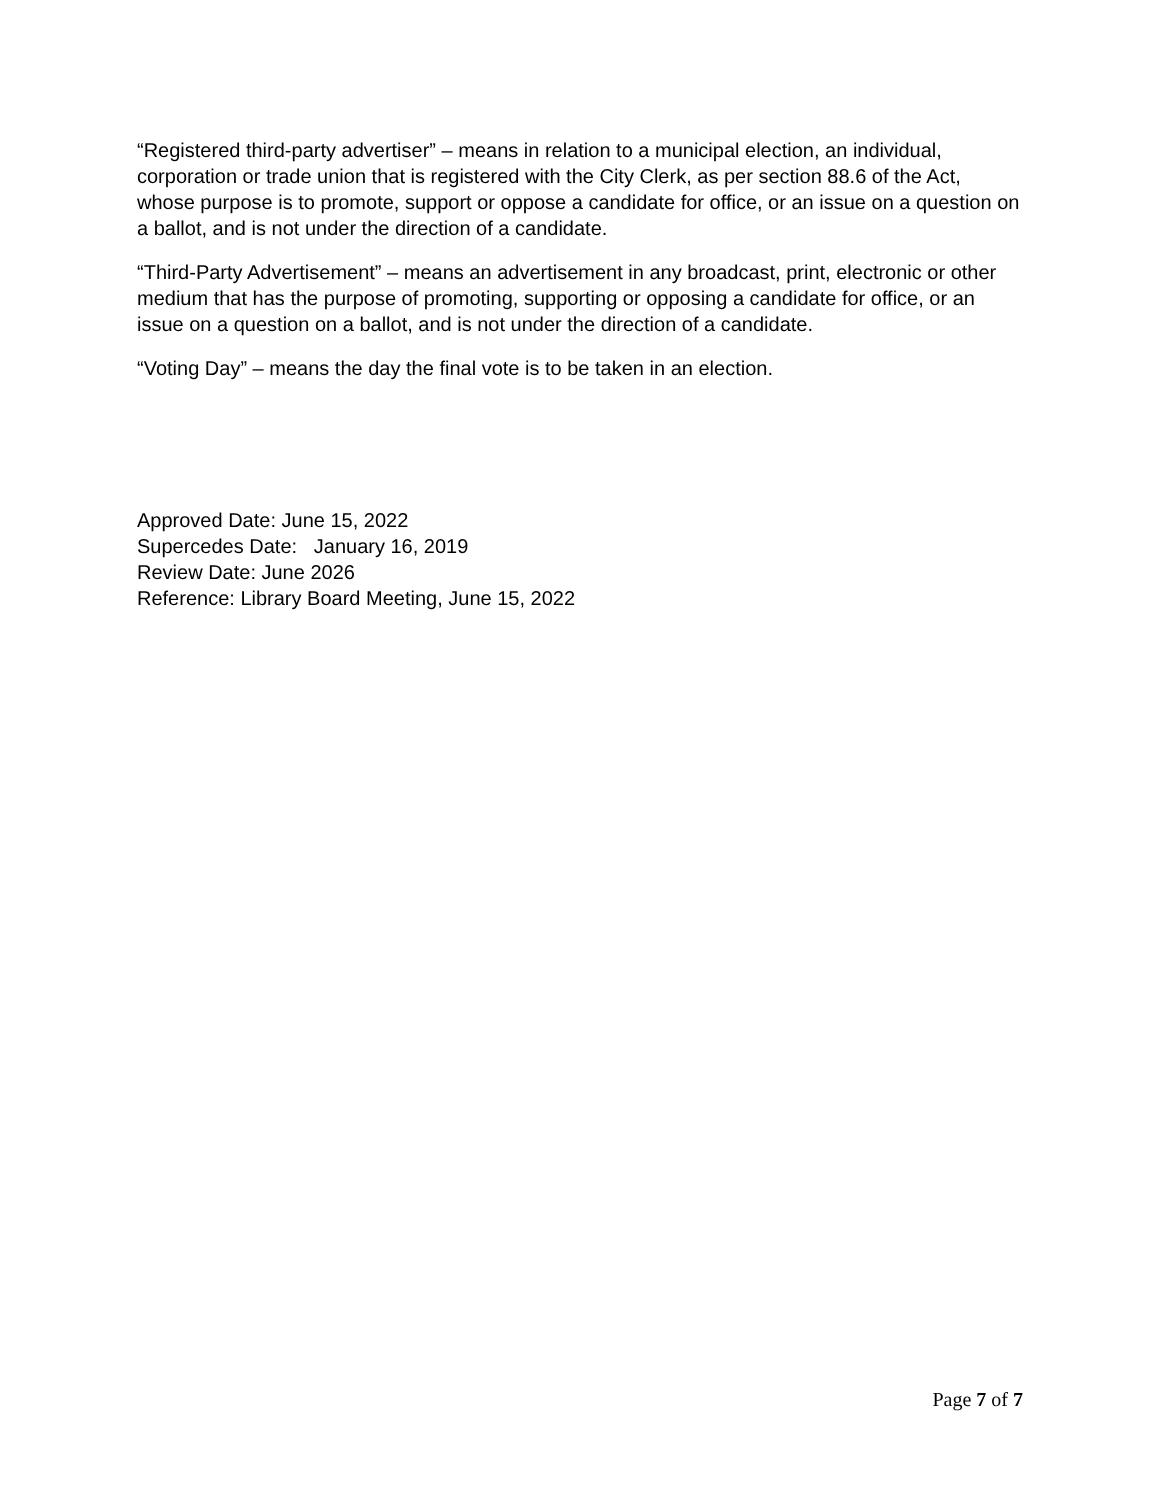“Registered third-party advertiser” – means in relation to a municipal election, an individual, corporation or trade union that is registered with the City Clerk, as per section 88.6 of the Act, whose purpose is to promote, support or oppose a candidate for office, or an issue on a question on a ballot, and is not under the direction of a candidate.
“Third-Party Advertisement” – means an advertisement in any broadcast, print, electronic or other medium that has the purpose of promoting, supporting or opposing a candidate for office, or an issue on a question on a ballot, and is not under the direction of a candidate.
“Voting Day” – means the day the final vote is to be taken in an election.
Approved Date: June 15, 2022
Supercedes Date: January 16, 2019
Review Date: June 2026
Reference: Library Board Meeting, June 15, 2022
Page 7 of 7